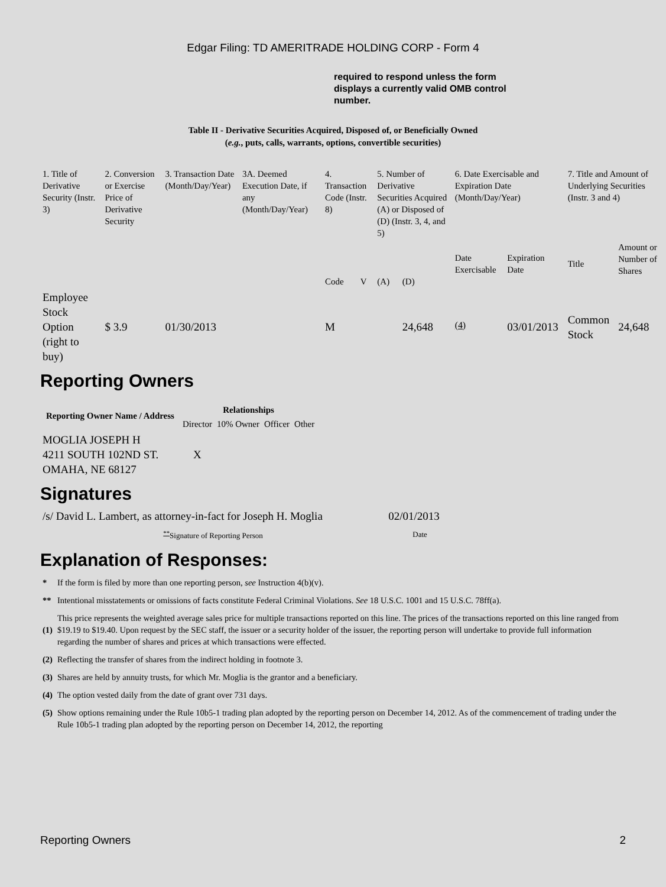Edgar Filing: TD AMERITRADE HOLDING CORP - Form 4
required to respond unless the form displays a currently valid OMB control number.
Table II - Derivative Securities Acquired, Disposed of, or Beneficially Owned
(e.g., puts, calls, warrants, options, convertible securities)
| 1. Title of Derivative Security (Instr. 3) | 2. Conversion or Exercise Price of Derivative Security | 3. Transaction Date (Month/Day/Year) | 3A. Deemed Execution Date, if any (Month/Day/Year) | 4. Transaction Code (Instr. 8) | | 5. Number of Derivative Securities Acquired (A) or Disposed of (D) (Instr. 3, 4, and 5) | | 6. Date Exercisable and Expiration Date (Month/Day/Year) | | 7. Title and Amount of Underlying Securities (Instr. 3 and 4) | |
| | | | | Code | V | (A) | (D) | Date Exercisable | Expiration Date | Title | Amount or Number of Shares |
| Employee Stock Option (right to buy) | $ 3.9 | 01/30/2013 | | M | | | 24,648 | <sup>(4)</sup> | 03/01/2013 | Common Stock | 24,648 |
Reporting Owners
| Reporting Owner Name / Address | Relationships | | | |
| --- | --- | --- | --- | --- |
| | Director | 10% Owner | Officer | Other |
| MOGLIA JOSEPH H 4211 SOUTH 102ND ST. OMAHA, NE 68127 | X | | | |
Signatures
| /s/ David L. Lambert, as attorney-in-fact for Joseph H. Moglia | 02/01/2013 |
| <sup>**</sup> Signature of Reporting Person | Date |
Explanation of Responses:
| * | If the form is filed by more than one reporting person, see Instruction 4(b)(v). |
| ** | Intentional misstatements or omissions of facts constitute Federal Criminal Violations. See 18 U.S.C. 1001 and 15 U.S.C. 78ff(a). |
| (1) | This price represents the weighted average sales price for multiple transactions reported on this line. The prices of the transactions reported on this line ranged from $19.19 to $19.40. Upon request by the SEC staff, the issuer or a security holder of the issuer, the reporting person will undertake to provide full information regarding the number of shares and prices at which transactions were effected. |
| (2) | Reflecting the transfer of shares from the indirect holding in footnote 3. |
| (3) | Shares are held by annuity trusts, for which Mr. Moglia is the grantor and a beneficiary. |
| (4) | The option vested daily from the date of grant over 731 days. |
| (5) | Show options remaining under the Rule 10b5-1 trading plan adopted by the reporting person on December 14, 2012. As of the commencement of trading under the Rule 10b5-1 trading plan adopted by the reporting person on December 14, 2012, the reporting |
Reporting Owners 2